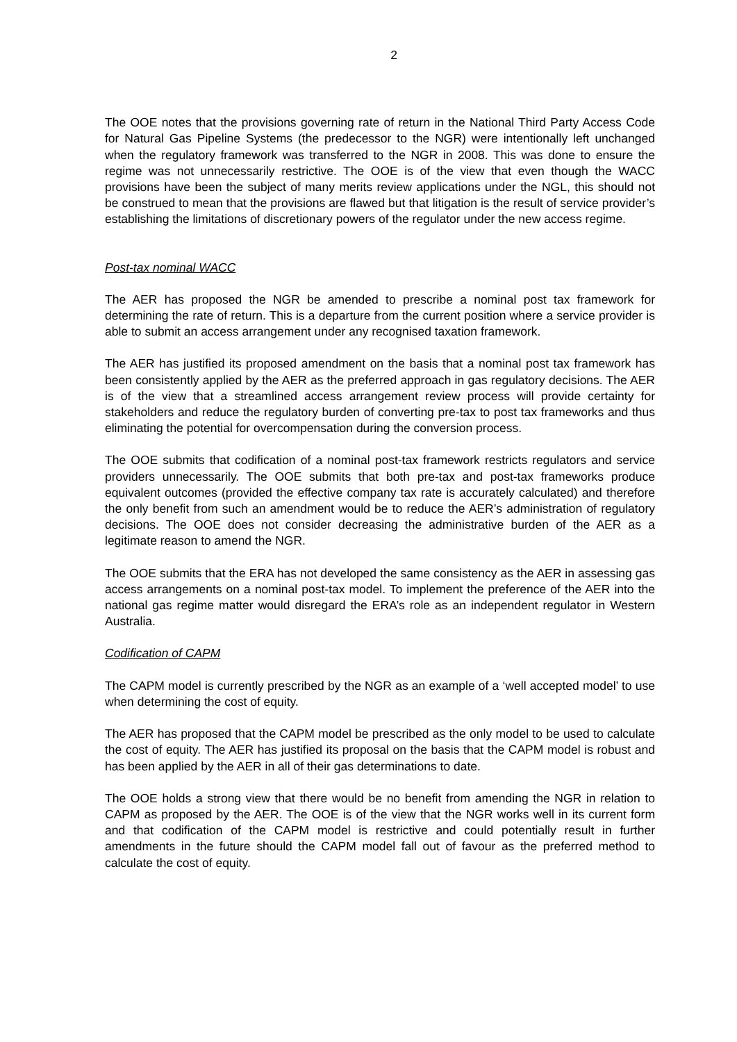2
The OOE notes that the provisions governing rate of return in the National Third Party Access Code for Natural Gas Pipeline Systems (the predecessor to the NGR) were intentionally left unchanged when the regulatory framework was transferred to the NGR in 2008. This was done to ensure the regime was not unnecessarily restrictive. The OOE is of the view that even though the WACC provisions have been the subject of many merits review applications under the NGL, this should not be construed to mean that the provisions are flawed but that litigation is the result of service provider’s establishing the limitations of discretionary powers of the regulator under the new access regime.
Post-tax nominal WACC
The AER has proposed the NGR be amended to prescribe a nominal post tax framework for determining the rate of return. This is a departure from the current position where a service provider is able to submit an access arrangement under any recognised taxation framework.
The AER has justified its proposed amendment on the basis that a nominal post tax framework has been consistently applied by the AER as the preferred approach in gas regulatory decisions. The AER is of the view that a streamlined access arrangement review process will provide certainty for stakeholders and reduce the regulatory burden of converting pre-tax to post tax frameworks and thus eliminating the potential for overcompensation during the conversion process.
The OOE submits that codification of a nominal post-tax framework restricts regulators and service providers unnecessarily. The OOE submits that both pre-tax and post-tax frameworks produce equivalent outcomes (provided the effective company tax rate is accurately calculated) and therefore the only benefit from such an amendment would be to reduce the AER’s administration of regulatory decisions. The OOE does not consider decreasing the administrative burden of the AER as a legitimate reason to amend the NGR.
The OOE submits that the ERA has not developed the same consistency as the AER in assessing gas access arrangements on a nominal post-tax model. To implement the preference of the AER into the national gas regime matter would disregard the ERA’s role as an independent regulator in Western Australia.
Codification of CAPM
The CAPM model is currently prescribed by the NGR as an example of a ‘well accepted model’ to use when determining the cost of equity.
The AER has proposed that the CAPM model be prescribed as the only model to be used to calculate the cost of equity. The AER has justified its proposal on the basis that the CAPM model is robust and has been applied by the AER in all of their gas determinations to date.
The OOE holds a strong view that there would be no benefit from amending the NGR in relation to CAPM as proposed by the AER. The OOE is of the view that the NGR works well in its current form and that codification of the CAPM model is restrictive and could potentially result in further amendments in the future should the CAPM model fall out of favour as the preferred method to calculate the cost of equity.